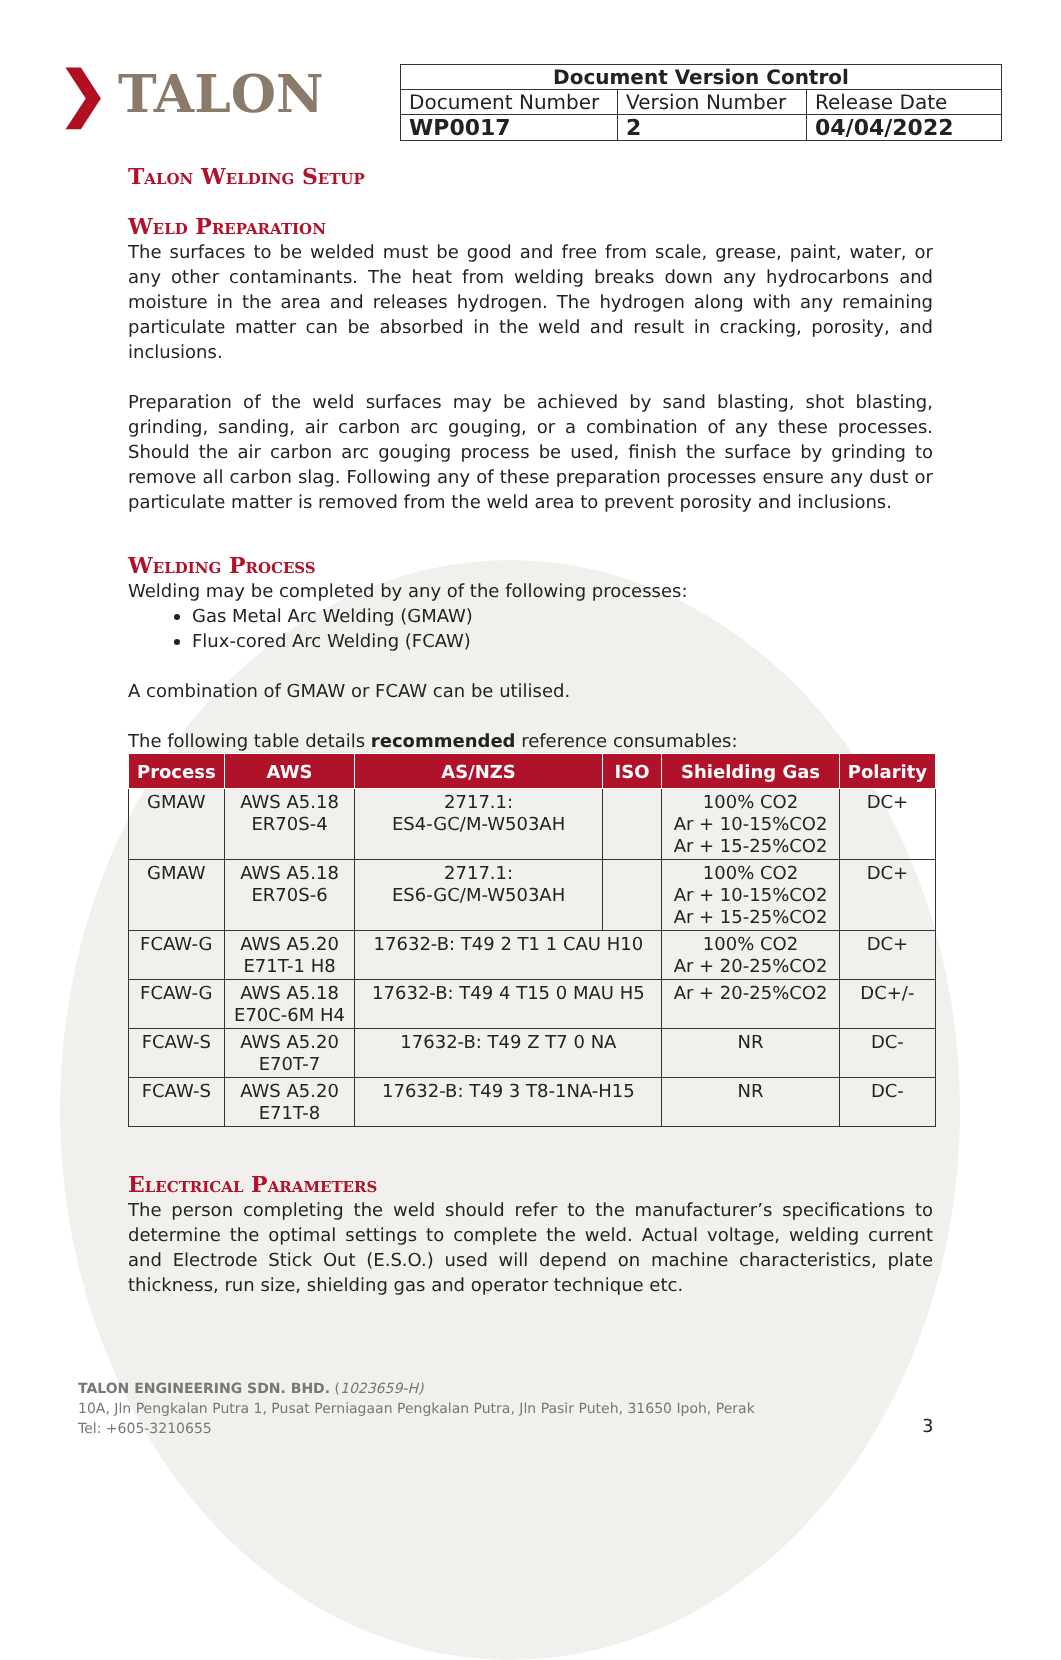❯ TALON
| Document Version Control | | |
| Document Number | Version Number | Release Date |
| WP0017 | 2 | 04/04/2022 |
Talon Welding Setup
Weld Preparation
The surfaces to be welded must be good and free from scale, grease, paint, water, or any other contaminants. The heat from welding breaks down any hydrocarbons and moisture in the area and releases hydrogen. The hydrogen along with any remaining particulate matter can be absorbed in the weld and result in cracking, porosity, and inclusions.
Preparation of the weld surfaces may be achieved by sand blasting, shot blasting, grinding, sanding, air carbon arc gouging, or a combination of any these processes. Should the air carbon arc gouging process be used, finish the surface by grinding to remove all carbon slag. Following any of these preparation processes ensure any dust or particulate matter is removed from the weld area to prevent porosity and inclusions.
Welding Process
Welding may be completed by any of the following processes:
Gas Metal Arc Welding (GMAW)
Flux-cored Arc Welding (FCAW)
A combination of GMAW or FCAW can be utilised.
The following table details recommended reference consumables:
| Process | AWS | AS/NZS | ISO | Shielding Gas | Polarity |
| --- | --- | --- | --- | --- | --- |
| GMAW | AWS A5.18 ER70S-4 | 2717.1: ES4-GC/M-W503AH | | 100% CO2 Ar + 10-15%CO2 Ar + 15-25%CO2 | DC+ |
| GMAW | AWS A5.18 ER70S-6 | 2717.1: ES6-GC/M-W503AH | | 100% CO2 Ar + 10-15%CO2 Ar + 15-25%CO2 | DC+ |
| FCAW-G | AWS A5.20 E71T-1 H8 | 17632-B: T49 2 T1 1 CAU H10 | | 100% CO2 Ar + 20-25%CO2 | DC+ |
| FCAW-G | AWS A5.18 E70C-6M H4 | 17632-B: T49 4 T15 0 MAU H5 | | Ar + 20-25%CO2 | DC+/- |
| FCAW-S | AWS A5.20 E70T-7 | 17632-B: T49 Z T7 0 NA | | NR | DC- |
| FCAW-S | AWS A5.20 E71T-8 | 17632-B: T49 3 T8-1NA-H15 | | NR | DC- |
Electrical Parameters
The person completing the weld should refer to the manufacturer’s specifications to determine the optimal settings to complete the weld. Actual voltage, welding current and Electrode Stick Out (E.S.O.) used will depend on machine characteristics, plate thickness, run size, shielding gas and operator technique etc.
TALON ENGINEERING SDN. BHD. (1023659-H)
10A, Jln Pengkalan Putra 1, Pusat Perniagaan Pengkalan Putra, Jln Pasir Puteh, 31650 Ipoh, Perak
Tel: +605-3210655
3